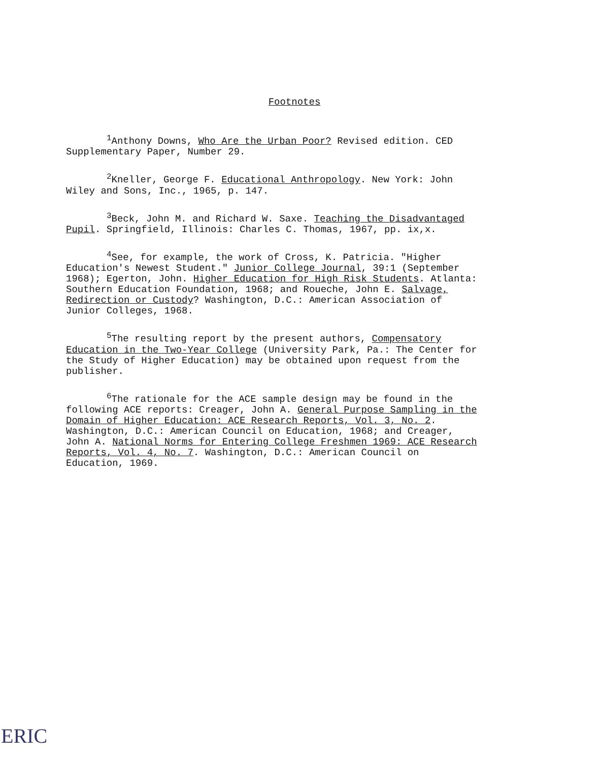Footnotes
<sup>1</sup> Anthony Downs, Who Are the Urban Poor? Revised edition. CED Supplementary Paper, Number 29.
<sup>2</sup> Kneller, George F. Educational Anthropology. New York: John Wiley and Sons, Inc., 1965, p. 147.
<sup>3</sup> Beck, John M. and Richard W. Saxe. Teaching the Disadvantaged Pupil. Springfield, Illinois: Charles C. Thomas, 1967, pp. ix,x.
<sup>4</sup> See, for example, the work of Cross, K. Patricia. "Higher Education's Newest Student." Junior College Journal, 39:1 (September 1968); Egerton, John. Higher Education for High Risk Students. Atlanta: Southern Education Foundation, 1968; and Roueche, John E. Salvage, Redirection or Custody? Washington, D.C.: American Association of Junior Colleges, 1968.
<sup>5</sup> The resulting report by the present authors, Compensatory Education in the Two-Year College (University Park, Pa.: The Center for the Study of Higher Education) may be obtained upon request from the publisher.
<sup>6</sup> The rationale for the ACE sample design may be found in the following ACE reports: Creager, John A. General Purpose Sampling in the Domain of Higher Education: ACE Research Reports, Vol. 3, No. 2. Washington, D.C.: American Council on Education, 1968; and Creager, John A. National Norms for Entering College Freshmen 1969: ACE Research Reports, Vol. 4, No. 7. Washington, D.C.: American Council on Education, 1969.
ERIC